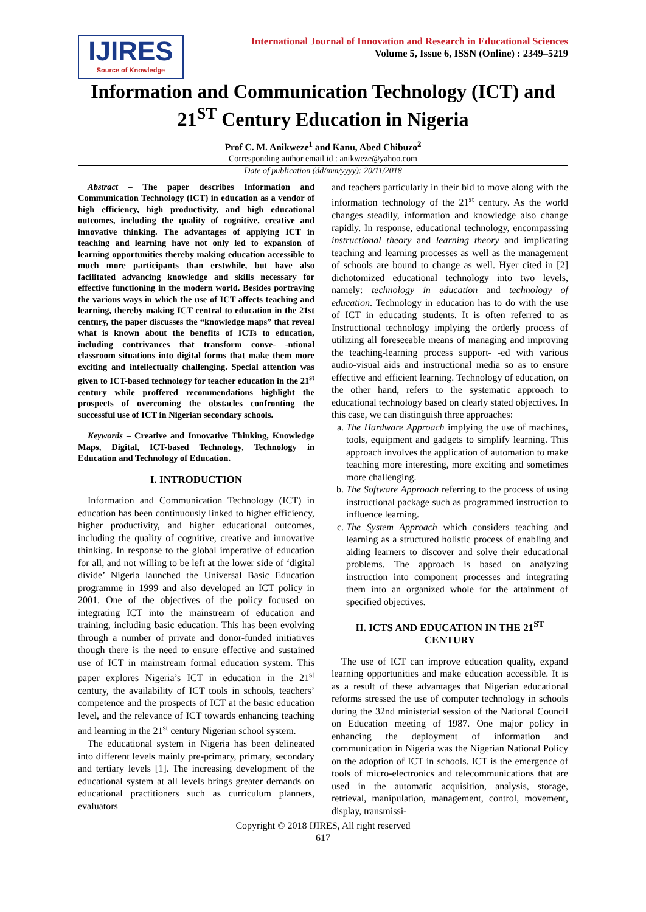IJIRES
Source of Knowledge
International Journal of Innovation and Research in Educational Sciences
Volume 5, Issue 6, ISSN (Online) : 2349–5219
Information and Communication Technology (ICT) and 21<sup>ST</sup> Century Education in Nigeria
Prof C. M. Anikweze<sup>1</sup> and Kanu, Abed Chibuzo<sup>2</sup>
Corresponding author email id : anikweze@yahoo.com
Date of publication (dd/mm/yyyy): 20/11/2018
Abstract – The paper describes Information and Communication Technology (ICT) in education as a vendor of high efficiency, high productivity, and high educational outcomes, including the quality of cognitive, creative and innovative thinking. The advantages of applying ICT in teaching and learning have not only led to expansion of learning opportunities thereby making education accessible to much more participants than erstwhile, but have also facilitated advancing knowledge and skills necessary for effective functioning in the modern world. Besides portraying the various ways in which the use of ICT affects teaching and learning, thereby making ICT central to education in the 21st century, the paper discusses the “knowledge maps” that reveal what is known about the benefits of ICTs to education, including contrivances that transform conve- -ntional classroom situations into digital forms that make them more exciting and intellectually challenging. Special attention was given to ICT-based technology for teacher education in the 21<sup>st</sup> century while proffered recommendations highlight the prospects of overcoming the obstacles confronting the successful use of ICT in Nigerian secondary schools.
Keywords – Creative and Innovative Thinking, Knowledge Maps, Digital, ICT-based Technology, Technology in Education and Technology of Education.
I. INTRODUCTION
Information and Communication Technology (ICT) in education has been continuously linked to higher efficiency, higher productivity, and higher educational outcomes, including the quality of cognitive, creative and innovative thinking. In response to the global imperative of education for all, and not willing to be left at the lower side of ‘digital divide’ Nigeria launched the Universal Basic Education programme in 1999 and also developed an ICT policy in 2001. One of the objectives of the policy focused on integrating ICT into the mainstream of education and training, including basic education. This has been evolving through a number of private and donor-funded initiatives though there is the need to ensure effective and sustained use of ICT in mainstream formal education system. This paper explores Nigeria’s ICT in education in the 21<sup>st</sup> century, the availability of ICT tools in schools, teachers’ competence and the prospects of ICT at the basic education level, and the relevance of ICT towards enhancing teaching and learning in the 21<sup>st</sup> century Nigerian school system.
The educational system in Nigeria has been delineated into different levels mainly pre-primary, primary, secondary and tertiary levels [1]. The increasing development of the educational system at all levels brings greater demands on educational practitioners such as curriculum planners, evaluators
and teachers particularly in their bid to move along with the information technology of the 21<sup>st</sup> century. As the world changes steadily, information and knowledge also change rapidly. In response, educational technology, encompassing instructional theory and learning theory and implicating teaching and learning processes as well as the management of schools are bound to change as well. Hyer cited in [2] dichotomized educational technology into two levels, namely: technology in education and technology of education. Technology in education has to do with the use of ICT in educating students. It is often referred to as Instructional technology implying the orderly process of utilizing all foreseeable means of managing and improving the teaching-learning process support- -ed with various audio-visual aids and instructional media so as to ensure effective and efficient learning. Technology of education, on the other hand, refers to the systematic approach to educational technology based on clearly stated objectives. In this case, we can distinguish three approaches:
a. The Hardware Approach implying the use of machines, tools, equipment and gadgets to simplify learning. This approach involves the application of automation to make teaching more interesting, more exciting and sometimes more challenging.
b. The Software Approach referring to the process of using instructional package such as programmed instruction to influence learning.
c. The System Approach which considers teaching and learning as a structured holistic process of enabling and aiding learners to discover and solve their educational problems. The approach is based on analyzing instruction into component processes and integrating them into an organized whole for the attainment of specified objectives.
II. ICTS AND EDUCATION IN THE 21<sup>ST</sup> CENTURY
The use of ICT can improve education quality, expand learning opportunities and make education accessible. It is as a result of these advantages that Nigerian educational reforms stressed the use of computer technology in schools during the 32nd ministerial session of the National Council on Education meeting of 1987. One major policy in enhancing the deployment of information and communication in Nigeria was the Nigerian National Policy on the adoption of ICT in schools. ICT is the emergence of tools of micro-electronics and telecommunications that are used in the automatic acquisition, analysis, storage, retrieval, manipulation, management, control, movement, display, transmissi-
Copyright © 2018 IJIRES, All right reserved
617